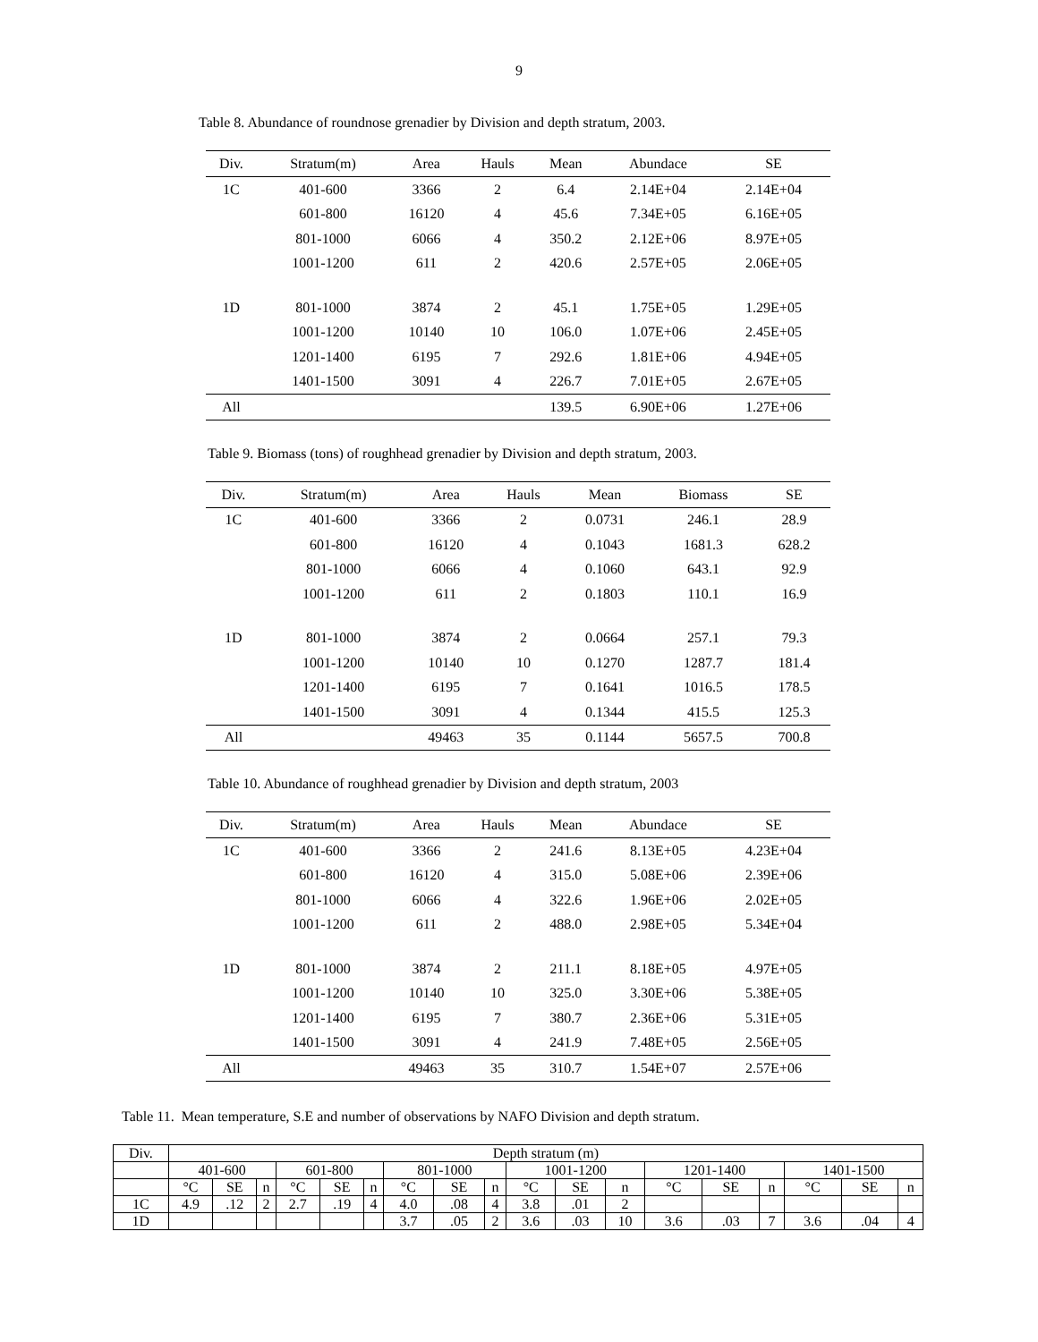9
Table 8. Abundance of roundnose grenadier by Division and depth stratum, 2003.
| Div. | Stratum(m) | Area | Hauls | Mean | Abundace | SE |
| --- | --- | --- | --- | --- | --- | --- |
| 1C | 401-600 | 3366 | 2 | 6.4 | 2.14E+04 | 2.14E+04 |
| | 601-800 | 16120 | 4 | 45.6 | 7.34E+05 | 6.16E+05 |
| | 801-1000 | 6066 | 4 | 350.2 | 2.12E+06 | 8.97E+05 |
| | 1001-1200 | 611 | 2 | 420.6 | 2.57E+05 | 2.06E+05 |
| 1D | 801-1000 | 3874 | 2 | 45.1 | 1.75E+05 | 1.29E+05 |
| | 1001-1200 | 10140 | 10 | 106.0 | 1.07E+06 | 2.45E+05 |
| | 1201-1400 | 6195 | 7 | 292.6 | 1.81E+06 | 4.94E+05 |
| | 1401-1500 | 3091 | 4 | 226.7 | 7.01E+05 | 2.67E+05 |
| All | | | | 139.5 | 6.90E+06 | 1.27E+06 |
Table 9. Biomass (tons) of roughhead grenadier by Division and depth stratum, 2003.
| Div. | Stratum(m) | Area | Hauls | Mean | Biomass | SE |
| --- | --- | --- | --- | --- | --- | --- |
| 1C | 401-600 | 3366 | 2 | 0.0731 | 246.1 | 28.9 |
| | 601-800 | 16120 | 4 | 0.1043 | 1681.3 | 628.2 |
| | 801-1000 | 6066 | 4 | 0.1060 | 643.1 | 92.9 |
| | 1001-1200 | 611 | 2 | 0.1803 | 110.1 | 16.9 |
| 1D | 801-1000 | 3874 | 2 | 0.0664 | 257.1 | 79.3 |
| | 1001-1200 | 10140 | 10 | 0.1270 | 1287.7 | 181.4 |
| | 1201-1400 | 6195 | 7 | 0.1641 | 1016.5 | 178.5 |
| | 1401-1500 | 3091 | 4 | 0.1344 | 415.5 | 125.3 |
| All | | 49463 | 35 | 0.1144 | 5657.5 | 700.8 |
Table 10. Abundance of roughhead grenadier by Division and depth stratum, 2003
| Div. | Stratum(m) | Area | Hauls | Mean | Abundace | SE |
| --- | --- | --- | --- | --- | --- | --- |
| 1C | 401-600 | 3366 | 2 | 241.6 | 8.13E+05 | 4.23E+04 |
| | 601-800 | 16120 | 4 | 315.0 | 5.08E+06 | 2.39E+06 |
| | 801-1000 | 6066 | 4 | 322.6 | 1.96E+06 | 2.02E+05 |
| | 1001-1200 | 611 | 2 | 488.0 | 2.98E+05 | 5.34E+04 |
| 1D | 801-1000 | 3874 | 2 | 211.1 | 8.18E+05 | 4.97E+05 |
| | 1001-1200 | 10140 | 10 | 325.0 | 3.30E+06 | 5.38E+05 |
| | 1201-1400 | 6195 | 7 | 380.7 | 2.36E+06 | 5.31E+05 |
| | 1401-1500 | 3091 | 4 | 241.9 | 7.48E+05 | 2.56E+05 |
| All | | 49463 | 35 | 310.7 | 1.54E+07 | 2.57E+06 |
Table 11. Mean temperature, S.E and number of observations by NAFO Division and depth stratum.
| Div. | Depth stratum (m) | | | | | | | | | | | | | | | | | |
| | 401-600 | | | 601-800 | | | 801-1000 | | | 1001-1200 | | | 1201-1400 | | | 1401-1500 | | |
| | °C | SE | n | °C | SE | n | °C | SE | n | °C | SE | n | °C | SE | n | °C | SE | n |
| 1C | 4.9 | .12 | 2 | 2.7 | .19 | 4 | 4.0 | .08 | 4 | 3.8 | .01 | 2 | | | | | | |
| 1D | | | | | | | 3.7 | .05 | 2 | 3.6 | .03 | 10 | 3.6 | .03 | 7 | 3.6 | .04 | 4 |